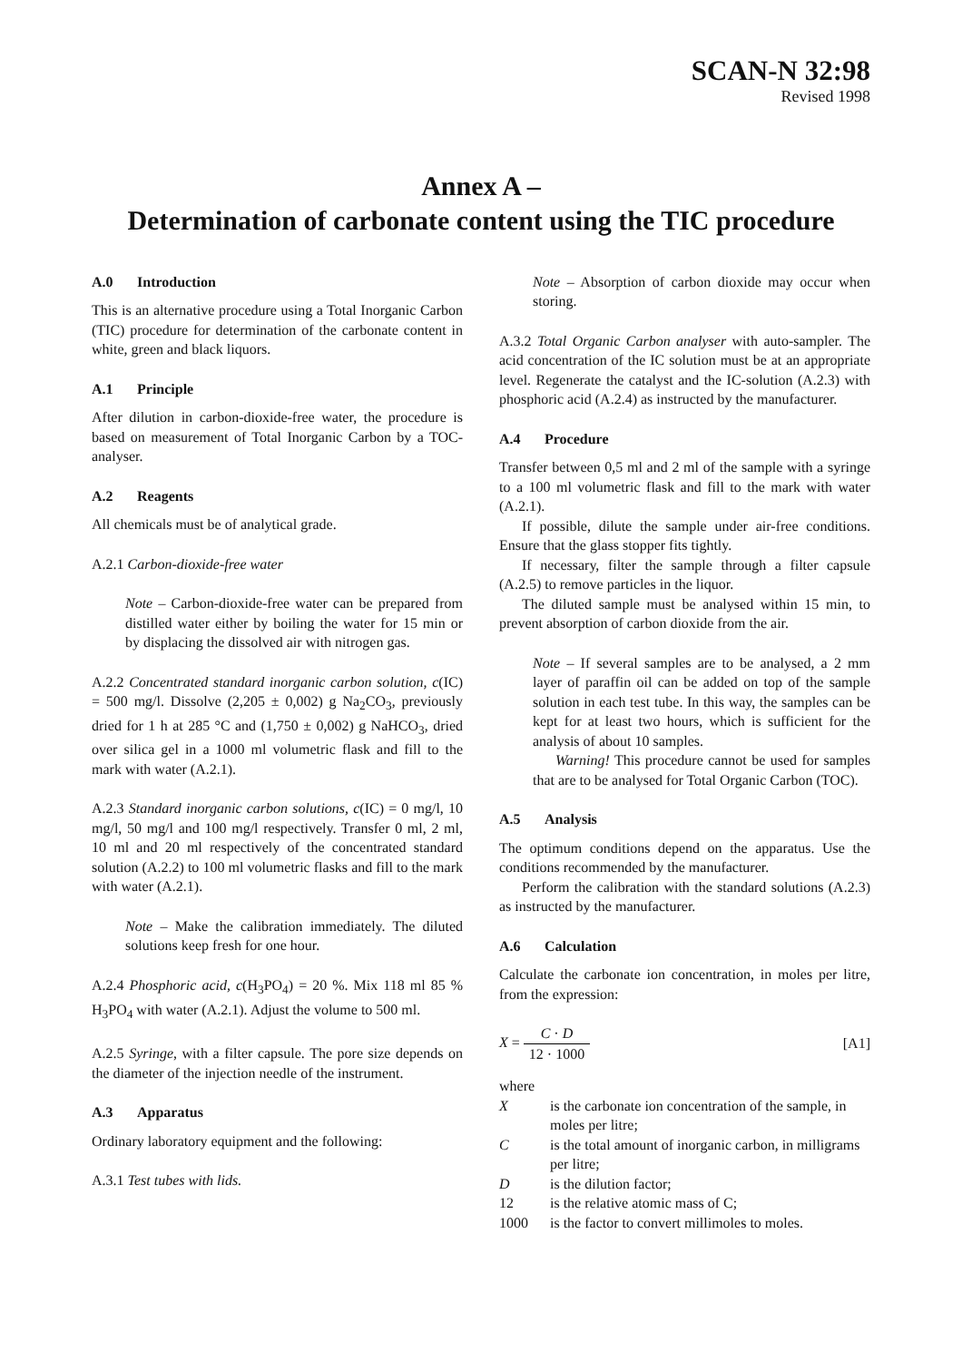SCAN-N 32:98
Revised 1998
Annex A –
Determination of carbonate content using the TIC procedure
A.0 Introduction
This is an alternative procedure using a Total Inorganic Carbon (TIC) procedure for determination of the carbonate content in white, green and black liquors.
A.1 Principle
After dilution in carbon-dioxide-free water, the procedure is based on measurement of Total Inorganic Carbon by a TOC-analyser.
A.2 Reagents
All chemicals must be of analytical grade.
A.2.1 Carbon-dioxide-free water
Note – Carbon-dioxide-free water can be prepared from distilled water either by boiling the water for 15 min or by displacing the dissolved air with nitrogen gas.
A.2.2 Concentrated standard inorganic carbon solution, c(IC) = 500 mg/l. Dissolve (2,205 ± 0,002) g Na<sub>2</sub>CO<sub>3</sub>, previously dried for 1 h at 285 °C and (1,750 ± 0,002) g NaHCO<sub>3</sub>, dried over silica gel in a 1000 ml volumetric flask and fill to the mark with water (A.2.1).
A.2.3 Standard inorganic carbon solutions, c(IC) = 0 mg/l, 10 mg/l, 50 mg/l and 100 mg/l respectively. Transfer 0 ml, 2 ml, 10 ml and 20 ml respectively of the concentrated standard solution (A.2.2) to 100 ml volumetric flasks and fill to the mark with water (A.2.1).
Note – Make the calibration immediately. The diluted solutions keep fresh for one hour.
A.2.4 Phosphoric acid, c(H<sub>3</sub>PO<sub>4</sub>) = 20 %. Mix 118 ml 85 % H<sub>3</sub>PO<sub>4</sub> with water (A.2.1). Adjust the volume to 500 ml.
A.2.5 Syringe, with a filter capsule. The pore size depends on the diameter of the injection needle of the instrument.
A.3 Apparatus
Ordinary laboratory equipment and the following:
A.3.1 Test tubes with lids.
Note – Absorption of carbon dioxide may occur when storing.
A.3.2 Total Organic Carbon analyser with auto-sampler. The acid concentration of the IC solution must be at an appropriate level. Regenerate the catalyst and the IC-solution (A.2.3) with phosphoric acid (A.2.4) as instructed by the manufacturer.
A.4 Procedure
Transfer between 0,5 ml and 2 ml of the sample with a syringe to a 100 ml volumetric flask and fill to the mark with water (A.2.1).
If possible, dilute the sample under air-free conditions. Ensure that the glass stopper fits tightly.
If necessary, filter the sample through a filter capsule (A.2.5) to remove particles in the liquor.
The diluted sample must be analysed within 15 min, to prevent absorption of carbon dioxide from the air.
Note – If several samples are to be analysed, a 2 mm layer of paraffin oil can be added on top of the sample solution in each test tube. In this way, the samples can be kept for at least two hours, which is sufficient for the analysis of about 10 samples.
Warning! This procedure cannot be used for samples that are to be analysed for Total Organic Carbon (TOC).
A.5 Analysis
The optimum conditions depend on the apparatus. Use the conditions recommended by the manufacturer.
Perform the calibration with the standard solutions (A.2.3) as instructed by the manufacturer.
A.6 Calculation
Calculate the carbonate ion concentration, in moles per litre, from the expression:
X = C · D 12 · 1000 [A1]
where
X is the carbonate ion concentration of the sample, in moles per litre;
C is the total amount of inorganic carbon, in milligrams per litre;
D is the dilution factor;
12 is the relative atomic mass of C;
1000 is the factor to convert millimoles to moles.